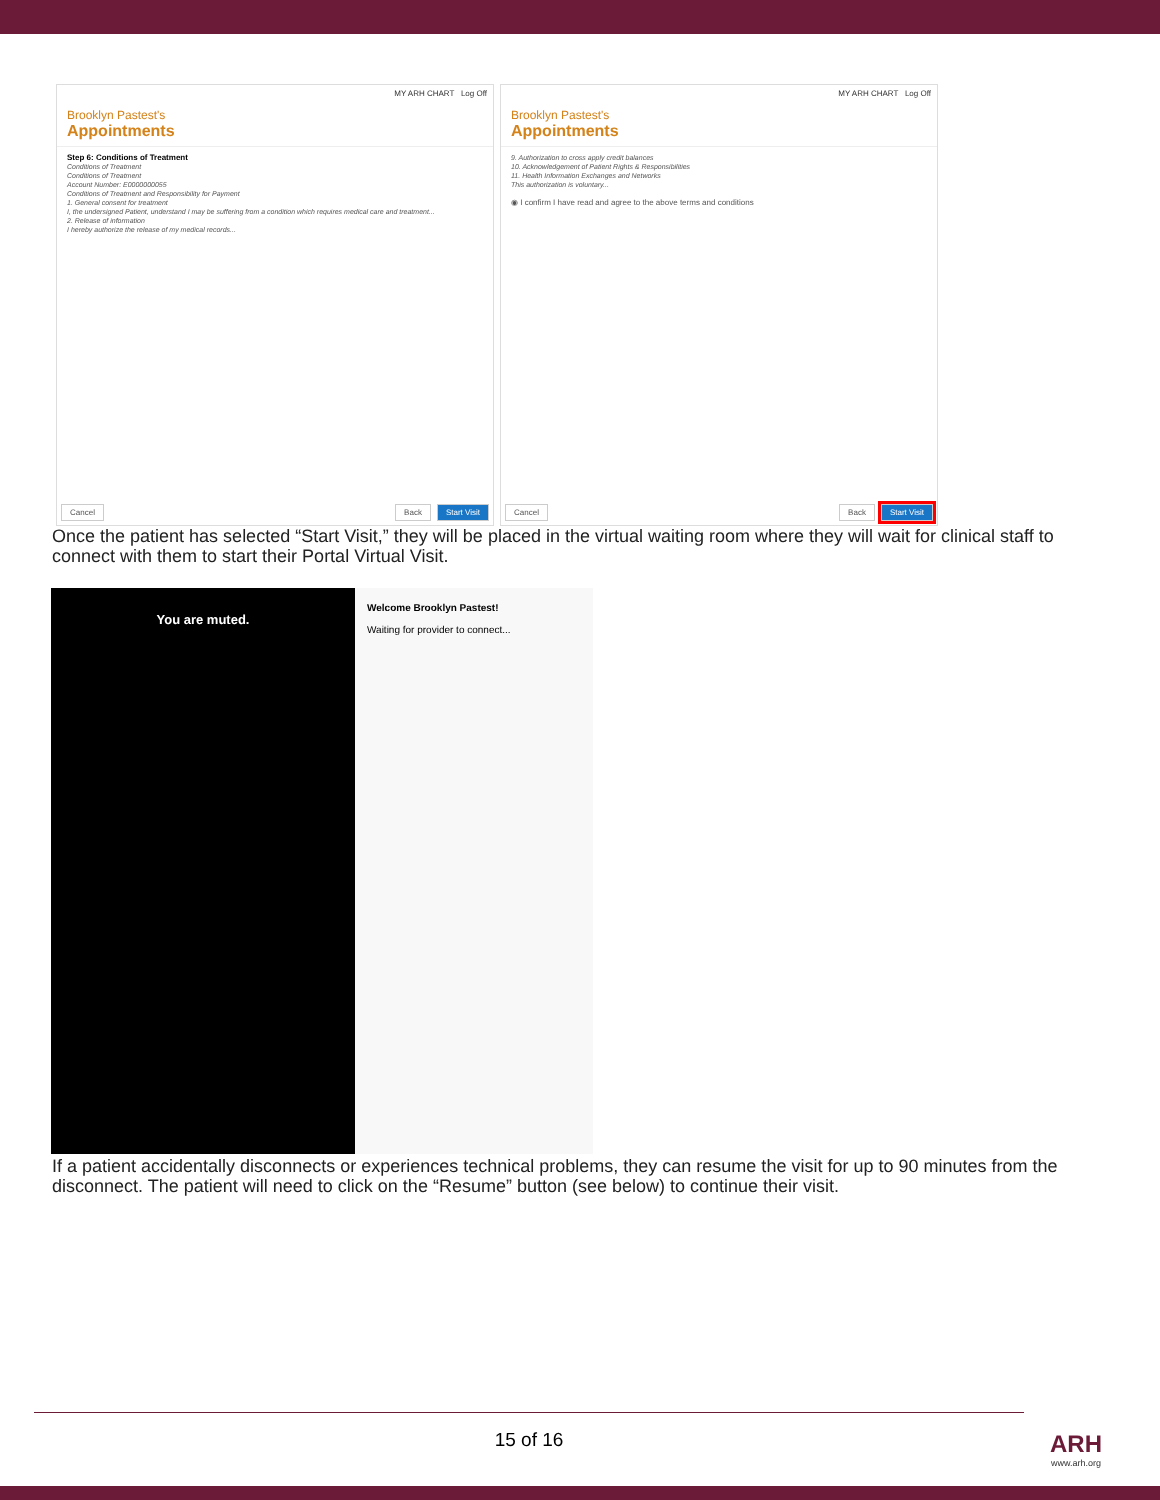MY ARH CHART Log Off
Brooklyn Pastest's
Appointments
Step 6: Conditions of Treatment
Conditions of Treatment
Conditions of Treatment
Account Number: E0000000055
Conditions of Treatment and Responsibility for Payment
1. General consent for treatment
I, the undersigned Patient, understand I may be suffering from a condition which requires medical care and treatment...
2. Release of information
I hereby authorize the release of my medical records...
Cancel Back Start Visit
MY ARH CHART Log Off
Brooklyn Pastest's
Appointments
9. Authorization to cross apply credit balances
10. Acknowledgement of Patient Rights & Responsibilities
11. Health Information Exchanges and Networks
This authorization is voluntary...
◉ I confirm I have read and agree to the above terms and conditions
Cancel Back Start Visit
Once the patient has selected “Start Visit,” they will be placed in the virtual waiting room where they will wait for clinical staff to connect with them to start their Portal Virtual Visit.
You are muted.
Welcome Brooklyn Pastest!
Waiting for provider to connect...
If a patient accidentally disconnects or experiences technical problems, they can resume the visit for up to 90 minutes from the disconnect. The patient will need to click on the “Resume” button (see below) to continue their visit.
15 of 16
ARH
www.arh.org